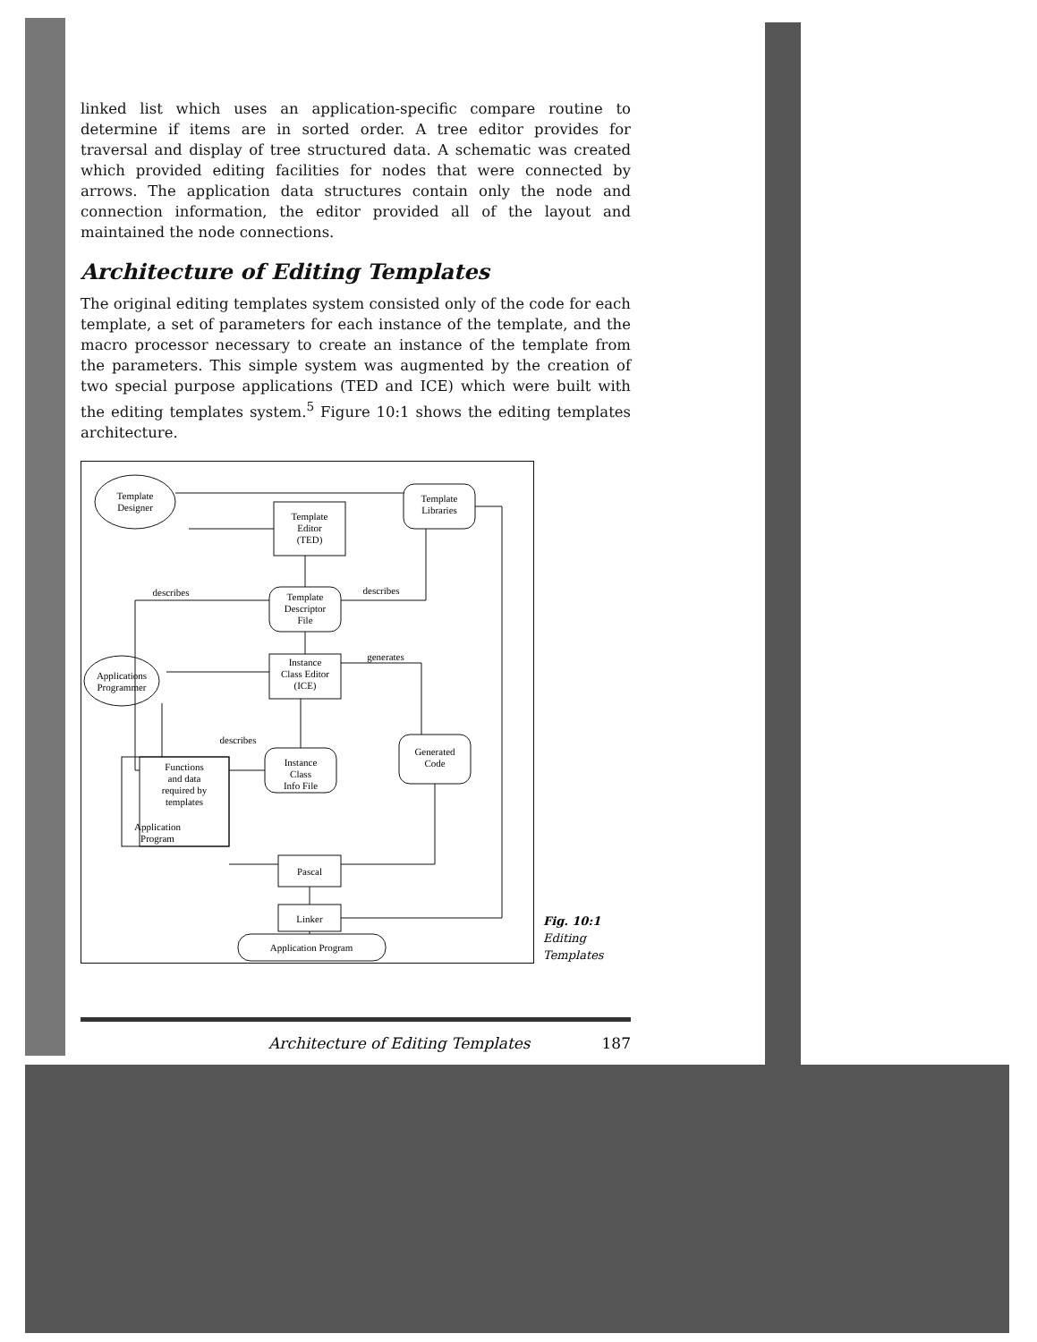linked list which uses an application-specific compare routine to determine if items are in sorted order. A tree editor provides for traversal and display of tree structured data. A schematic was created which provided editing facilities for nodes that were connected by arrows. The application data structures contain only the node and connection information, the editor provided all of the layout and maintained the node connections.
Architecture of Editing Templates
The original editing templates system consisted only of the code for each template, a set of parameters for each instance of the template, and the macro processor necessary to create an instance of the template from the parameters. This simple system was augmented by the creation of two special purpose applications (TED and ICE) which were built with the editing templates system.<sup>5</sup> Figure 10:1 shows the editing templates architecture.
Template
Designer
Template
Libraries
Template
Editor
(TED)
Template
Descriptor
File
describes
describes
generates
Instance
Class Editor
(ICE)
Applications
Programmer
Generated
Code
describes
Instance
Class
Info File
Functions
and data
required by
templates
Application
Program
Pascal
Linker
Application Program
Fig. 10:1
Editing
Templates
Architecture of Editing Templates 187